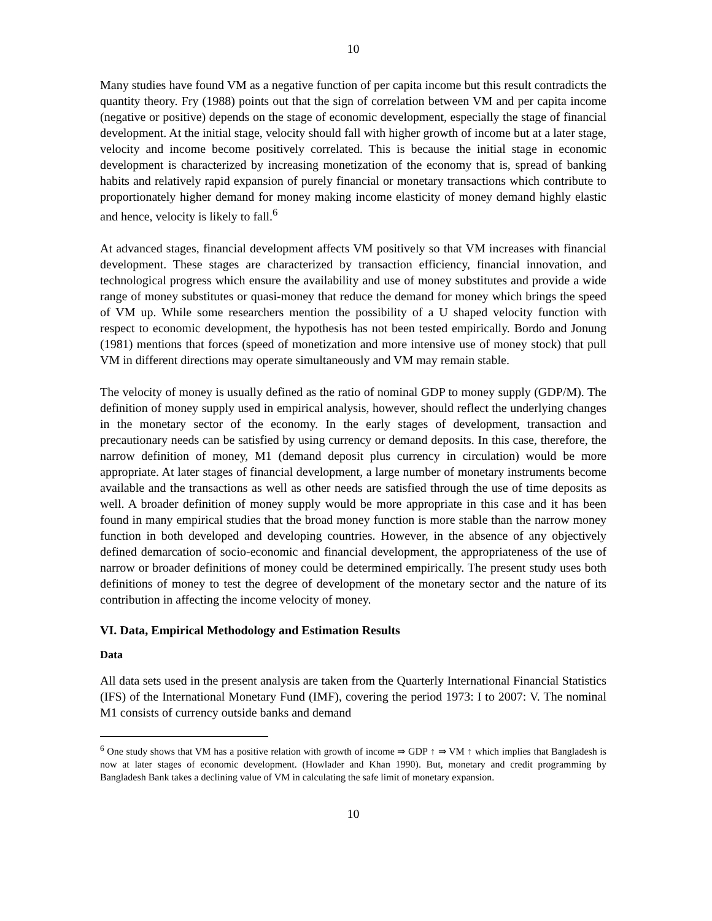10
Many studies have found VM as a negative function of per capita income but this result contradicts the quantity theory. Fry (1988) points out that the sign of correlation between VM and per capita income (negative or positive) depends on the stage of economic development, especially the stage of financial development. At the initial stage, velocity should fall with higher growth of income but at a later stage, velocity and income become positively correlated. This is because the initial stage in economic development is characterized by increasing monetization of the economy that is, spread of banking habits and relatively rapid expansion of purely financial or monetary transactions which contribute to proportionately higher demand for money making income elasticity of money demand highly elastic and hence, velocity is likely to fall.<sup>6</sup>
At advanced stages, financial development affects VM positively so that VM increases with financial development. These stages are characterized by transaction efficiency, financial innovation, and technological progress which ensure the availability and use of money substitutes and provide a wide range of money substitutes or quasi-money that reduce the demand for money which brings the speed of VM up. While some researchers mention the possibility of a U shaped velocity function with respect to economic development, the hypothesis has not been tested empirically. Bordo and Jonung (1981) mentions that forces (speed of monetization and more intensive use of money stock) that pull VM in different directions may operate simultaneously and VM may remain stable.
The velocity of money is usually defined as the ratio of nominal GDP to money supply (GDP/M). The definition of money supply used in empirical analysis, however, should reflect the underlying changes in the monetary sector of the economy. In the early stages of development, transaction and precautionary needs can be satisfied by using currency or demand deposits. In this case, therefore, the narrow definition of money, M1 (demand deposit plus currency in circulation) would be more appropriate. At later stages of financial development, a large number of monetary instruments become available and the transactions as well as other needs are satisfied through the use of time deposits as well. A broader definition of money supply would be more appropriate in this case and it has been found in many empirical studies that the broad money function is more stable than the narrow money function in both developed and developing countries. However, in the absence of any objectively defined demarcation of socio-economic and financial development, the appropriateness of the use of narrow or broader definitions of money could be determined empirically. The present study uses both definitions of money to test the degree of development of the monetary sector and the nature of its contribution in affecting the income velocity of money.
VI. Data, Empirical Methodology and Estimation Results
Data
All data sets used in the present analysis are taken from the Quarterly International Financial Statistics (IFS) of the International Monetary Fund (IMF), covering the period 1973: I to 2007: V. The nominal M1 consists of currency outside banks and demand
<sup>6</sup> One study shows that VM has a positive relation with growth of income ⇒ GDP ↑ ⇒ VM ↑ which implies that Bangladesh is now at later stages of economic development. (Howlader and Khan 1990). But, monetary and credit programming by Bangladesh Bank takes a declining value of VM in calculating the safe limit of monetary expansion.
10